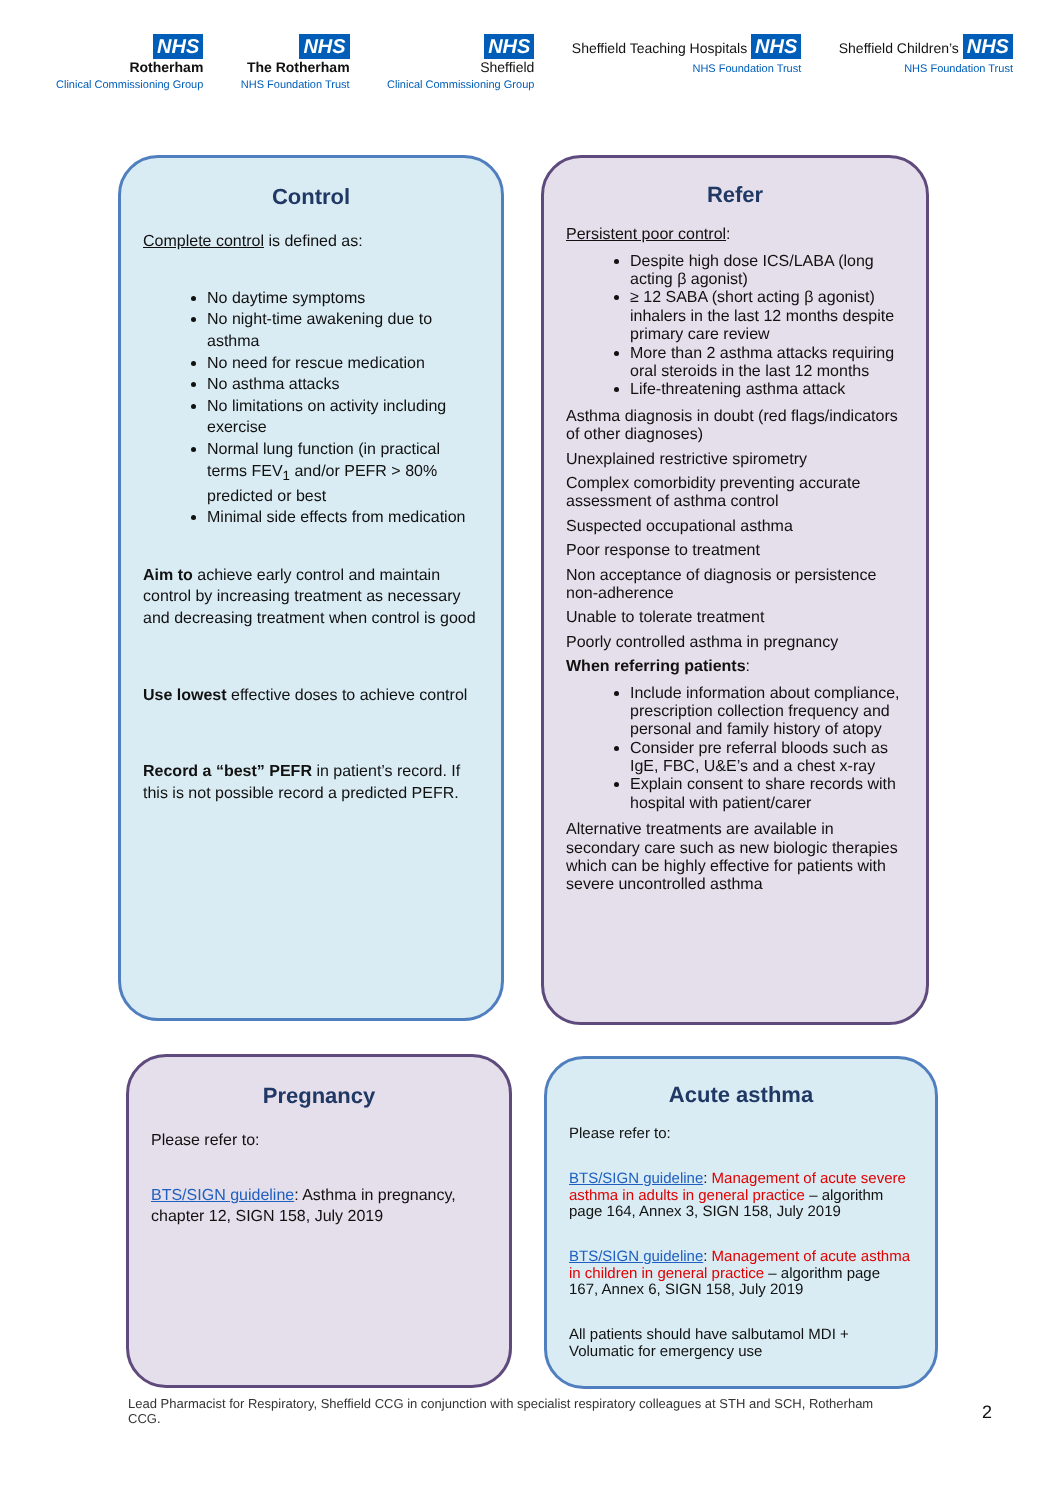NHS
Rotherham
Clinical Commissioning Group
NHS
The Rotherham
NHS Foundation Trust
NHS
Sheffield
Clinical Commissioning Group
Sheffield Teaching Hospitals NHS
NHS Foundation Trust
Sheffield Children’s NHS
NHS Foundation Trust
Control
Complete control is defined as:
No daytime symptoms
No night-time awakening due to asthma
No need for rescue medication
No asthma attacks
No limitations on activity including exercise
Normal lung function (in practical terms FEV<sub>1</sub> and/or PEFR > 80% predicted or best
Minimal side effects from medication
Aim to achieve early control and maintain control by increasing treatment as necessary and decreasing treatment when control is good
Use lowest effective doses to achieve control
Record a “best” PEFR in patient’s record. If this is not possible record a predicted PEFR.
Refer
Persistent poor control:
Despite high dose ICS/LABA (long acting β agonist)
≥ 12 SABA (short acting β agonist) inhalers in the last 12 months despite primary care review
More than 2 asthma attacks requiring oral steroids in the last 12 months
Life-threatening asthma attack
Asthma diagnosis in doubt (red flags/indicators of other diagnoses)
Unexplained restrictive spirometry
Complex comorbidity preventing accurate assessment of asthma control
Suspected occupational asthma
Poor response to treatment
Non acceptance of diagnosis or persistence non-adherence
Unable to tolerate treatment
Poorly controlled asthma in pregnancy
When referring patients:
Include information about compliance, prescription collection frequency and personal and family history of atopy
Consider pre referral bloods such as IgE, FBC, U&E’s and a chest x-ray
Explain consent to share records with hospital with patient/carer
Alternative treatments are available in secondary care such as new biologic therapies which can be highly effective for patients with severe uncontrolled asthma
Pregnancy
Please refer to:
BTS/SIGN guideline: Asthma in pregnancy, chapter 12, SIGN 158, July 2019
Acute asthma
Please refer to:
BTS/SIGN guideline: Management of acute severe asthma in adults in general practice – algorithm page 164, Annex 3, SIGN 158, July 2019
BTS/SIGN guideline: Management of acute asthma in children in general practice – algorithm page 167, Annex 6, SIGN 158, July 2019
All patients should have salbutamol MDI + Volumatic for emergency use
Lead Pharmacist for Respiratory, Sheffield CCG in conjunction with specialist respiratory colleagues at STH and SCH, Rotherham CCG.
2